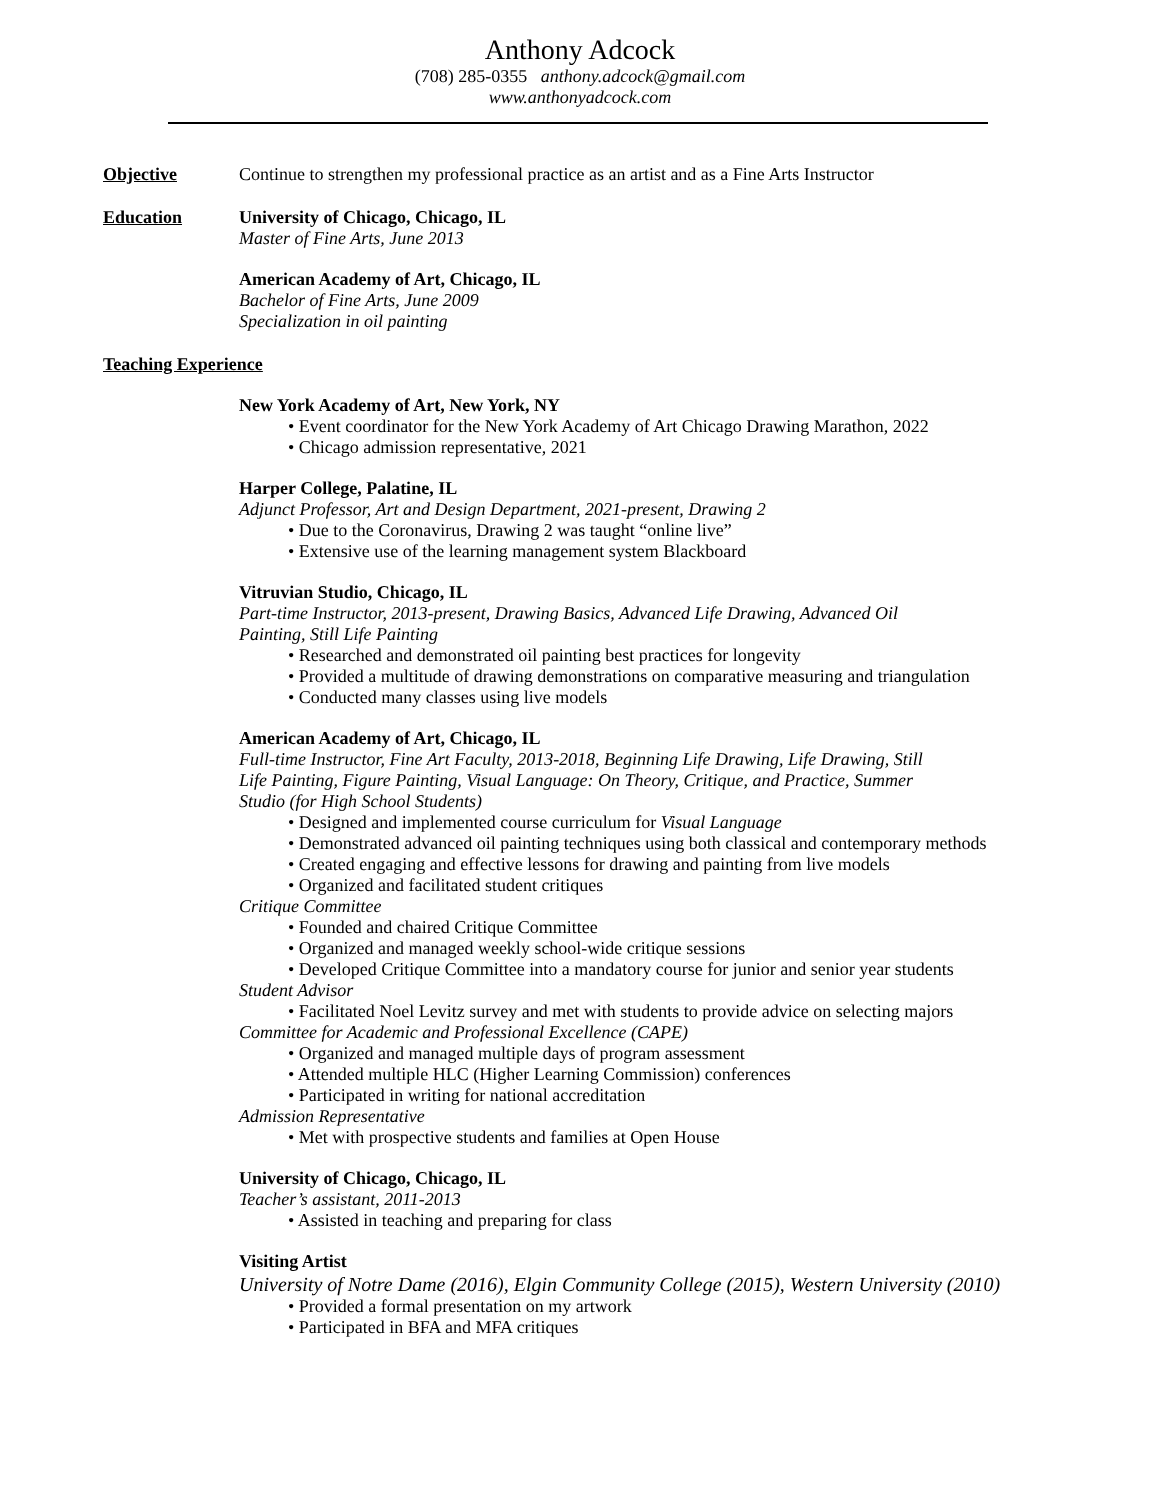Anthony Adcock
(708) 285-0355 anthony.adcock@gmail.com
www.anthonyadcock.com
Objective Continue to strengthen my professional practice as an artist and as a Fine Arts Instructor
Education University of Chicago, Chicago, IL
Master of Fine Arts, June 2013
American Academy of Art, Chicago, IL
Bachelor of Fine Arts, June 2009
Specialization in oil painting
Teaching Experience
New York Academy of Art, New York, NY
• Event coordinator for the New York Academy of Art Chicago Drawing Marathon, 2022
• Chicago admission representative, 2021
Harper College, Palatine, IL
Adjunct Professor, Art and Design Department, 2021-present, Drawing 2
• Due to the Coronavirus, Drawing 2 was taught “online live”
• Extensive use of the learning management system Blackboard
Vitruvian Studio, Chicago, IL
Part-time Instructor, 2013-present, Drawing Basics, Advanced Life Drawing, Advanced Oil
Painting, Still Life Painting
• Researched and demonstrated oil painting best practices for longevity
• Provided a multitude of drawing demonstrations on comparative measuring and triangulation
• Conducted many classes using live models
American Academy of Art, Chicago, IL
Full-time Instructor, Fine Art Faculty, 2013-2018, Beginning Life Drawing, Life Drawing, Still
Life Painting, Figure Painting, Visual Language: On Theory, Critique, and Practice, Summer
Studio (for High School Students)
• Designed and implemented course curriculum for Visual Language
• Demonstrated advanced oil painting techniques using both classical and contemporary methods
• Created engaging and effective lessons for drawing and painting from live models
• Organized and facilitated student critiques
Critique Committee
• Founded and chaired Critique Committee
• Organized and managed weekly school-wide critique sessions
• Developed Critique Committee into a mandatory course for junior and senior year students
Student Advisor
• Facilitated Noel Levitz survey and met with students to provide advice on selecting majors
Committee for Academic and Professional Excellence (CAPE)
• Organized and managed multiple days of program assessment
• Attended multiple HLC (Higher Learning Commission) conferences
• Participated in writing for national accreditation
Admission Representative
• Met with prospective students and families at Open House
University of Chicago, Chicago, IL
Teacher’s assistant, 2011-2013
• Assisted in teaching and preparing for class
Visiting Artist
University of Notre Dame (2016), Elgin Community College (2015), Western University (2010)
• Provided a formal presentation on my artwork
• Participated in BFA and MFA critiques